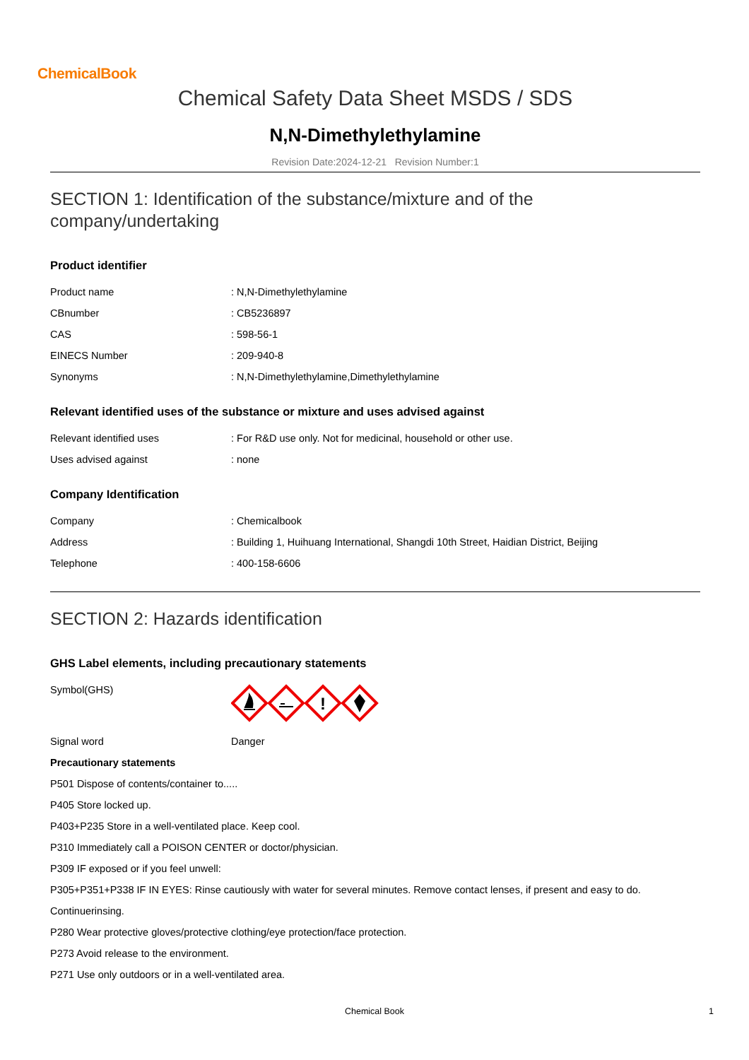ChemicalBook
Chemical Safety Data Sheet MSDS / SDS
N,N-Dimethylethylamine
Revision Date:2024-12-21 Revision Number:1
SECTION 1: Identification of the substance/mixture and of the company/undertaking
Product identifier
| Product name | : N,N-Dimethylethylamine |
| CBnumber | : CB5236897 |
| CAS | : 598-56-1 |
| EINECS Number | : 209-940-8 |
| Synonyms | : N,N-Dimethylethylamine,Dimethylethylamine |
Relevant identified uses of the substance or mixture and uses advised against
| Relevant identified uses | : For R&D use only. Not for medicinal, household or other use. |
| Uses advised against | : none |
Company Identification
| Company | : Chemicalbook |
| Address | : Building 1, Huihuang International, Shangdi 10th Street, Haidian District, Beijing |
| Telephone | : 400-158-6606 |
SECTION 2: Hazards identification
GHS Label elements, including precautionary statements
| Symbol(GHS) | ! |
| Signal word | Danger |
Precautionary statements
P501 Dispose of contents/container to.....
P405 Store locked up.
P403+P235 Store in a well-ventilated place. Keep cool.
P310 Immediately call a POISON CENTER or doctor/physician.
P309 IF exposed or if you feel unwell:
P305+P351+P338 IF IN EYES: Rinse cautiously with water for several minutes. Remove contact lenses, if present and easy to do.
Continuerinsing.
P280 Wear protective gloves/protective clothing/eye protection/face protection.
P273 Avoid release to the environment.
P271 Use only outdoors or in a well-ventilated area.
Chemical Book 1